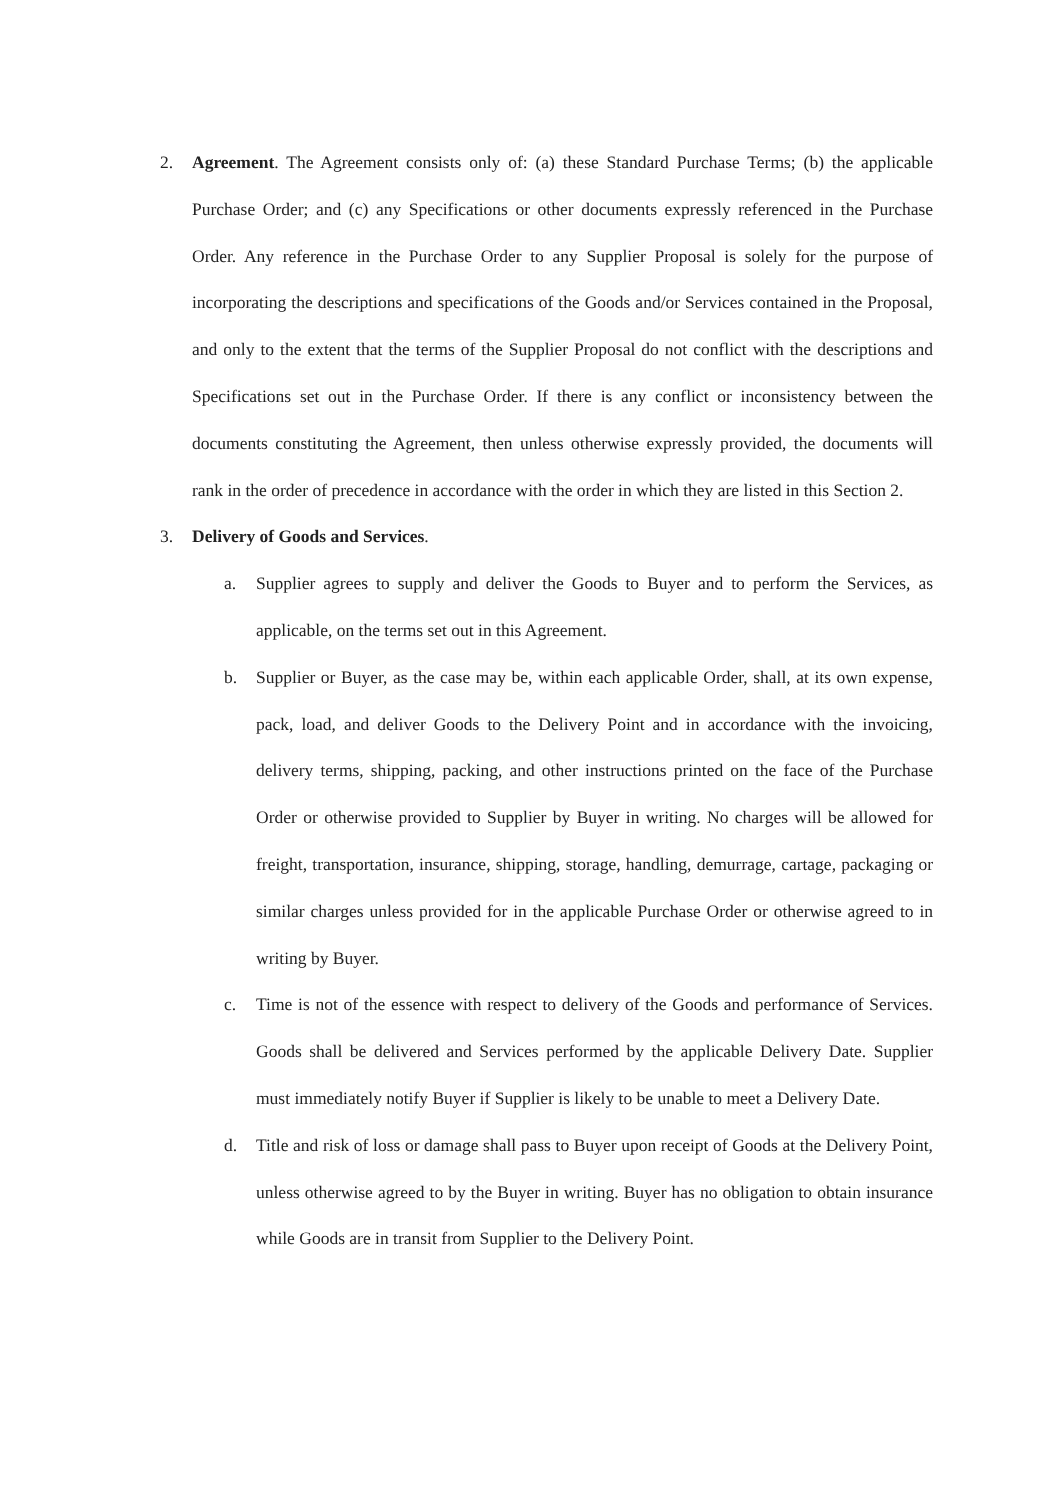2. Agreement. The Agreement consists only of: (a) these Standard Purchase Terms; (b) the applicable Purchase Order; and (c) any Specifications or other documents expressly referenced in the Purchase Order. Any reference in the Purchase Order to any Supplier Proposal is solely for the purpose of incorporating the descriptions and specifications of the Goods and/or Services contained in the Proposal, and only to the extent that the terms of the Supplier Proposal do not conflict with the descriptions and Specifications set out in the Purchase Order. If there is any conflict or inconsistency between the documents constituting the Agreement, then unless otherwise expressly provided, the documents will rank in the order of precedence in accordance with the order in which they are listed in this Section 2.
3. Delivery of Goods and Services.
a. Supplier agrees to supply and deliver the Goods to Buyer and to perform the Services, as applicable, on the terms set out in this Agreement.
b. Supplier or Buyer, as the case may be, within each applicable Order, shall, at its own expense, pack, load, and deliver Goods to the Delivery Point and in accordance with the invoicing, delivery terms, shipping, packing, and other instructions printed on the face of the Purchase Order or otherwise provided to Supplier by Buyer in writing. No charges will be allowed for freight, transportation, insurance, shipping, storage, handling, demurrage, cartage, packaging or similar charges unless provided for in the applicable Purchase Order or otherwise agreed to in writing by Buyer.
c. Time is not of the essence with respect to delivery of the Goods and performance of Services. Goods shall be delivered and Services performed by the applicable Delivery Date. Supplier must immediately notify Buyer if Supplier is likely to be unable to meet a Delivery Date.
d. Title and risk of loss or damage shall pass to Buyer upon receipt of Goods at the Delivery Point, unless otherwise agreed to by the Buyer in writing. Buyer has no obligation to obtain insurance while Goods are in transit from Supplier to the Delivery Point.